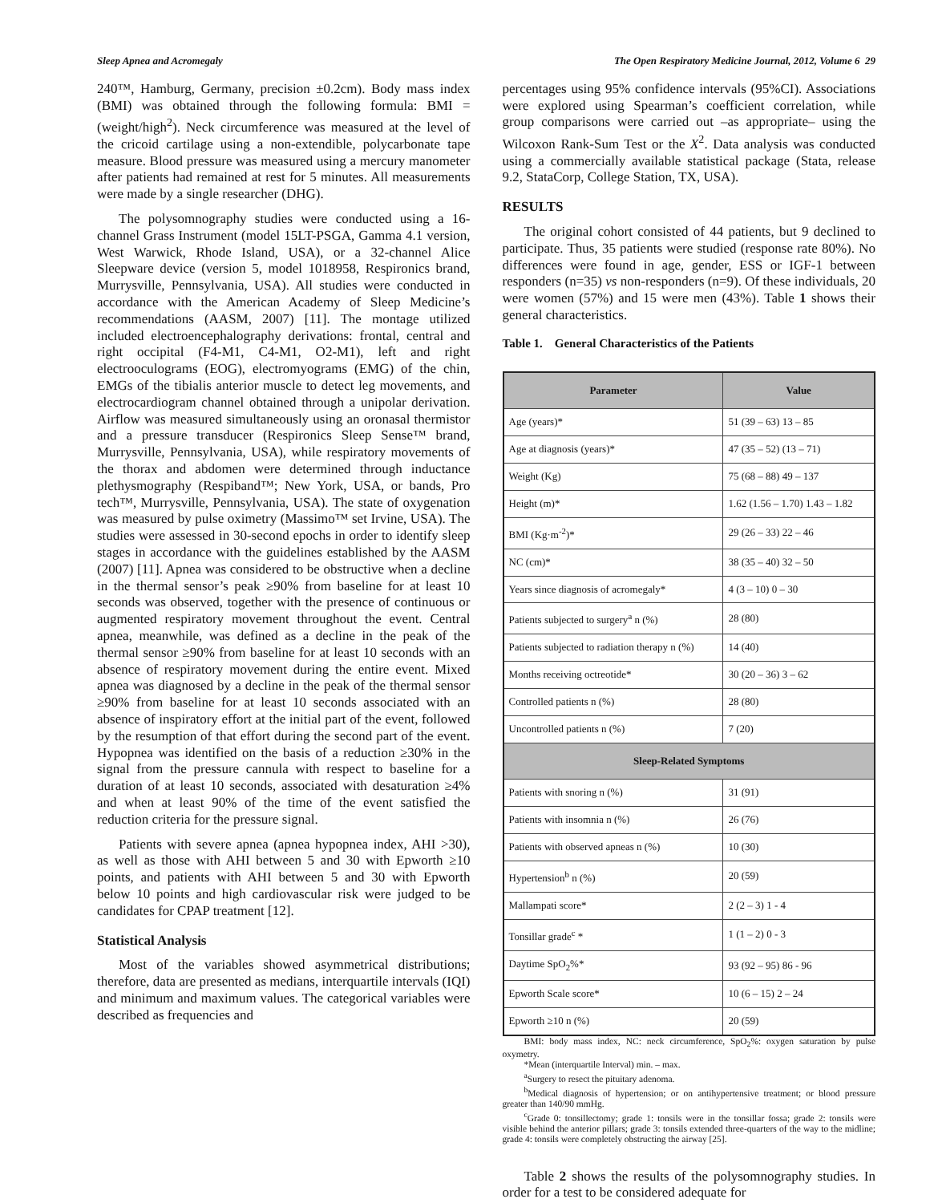Sleep Apnea and Acromegaly The Open Respiratory Medicine Journal, 2012, Volume 6 29
240™, Hamburg, Germany, precision ±0.2cm). Body mass index (BMI) was obtained through the following formula: BMI = (weight/high<sup>2</sup>). Neck circumference was measured at the level of the cricoid cartilage using a non-extendible, polycarbonate tape measure. Blood pressure was measured using a mercury manometer after patients had remained at rest for 5 minutes. All measurements were made by a single researcher (DHG).
The polysomnography studies were conducted using a 16-channel Grass Instrument (model 15LT-PSGA, Gamma 4.1 version, West Warwick, Rhode Island, USA), or a 32-channel Alice Sleepware device (version 5, model 1018958, Respironics brand, Murrysville, Pennsylvania, USA). All studies were conducted in accordance with the American Academy of Sleep Medicine’s recommendations (AASM, 2007) [11]. The montage utilized included electroencephalography derivations: frontal, central and right occipital (F4-M1, C4-M1, O2-M1), left and right electrooculograms (EOG), electromyograms (EMG) of the chin, EMGs of the tibialis anterior muscle to detect leg movements, and electrocardiogram channel obtained through a unipolar derivation. Airflow was measured simultaneously using an oronasal thermistor and a pressure transducer (Respironics Sleep Sense™ brand, Murrysville, Pennsylvania, USA), while respiratory movements of the thorax and abdomen were determined through inductance plethysmography (Respiband™; New York, USA, or bands, Pro tech™, Murrysville, Pennsylvania, USA). The state of oxygenation was measured by pulse oximetry (Massimo™ set Irvine, USA). The studies were assessed in 30-second epochs in order to identify sleep stages in accordance with the guidelines established by the AASM (2007) [11]. Apnea was considered to be obstructive when a decline in the thermal sensor’s peak ≥90% from baseline for at least 10 seconds was observed, together with the presence of continuous or augmented respiratory movement throughout the event. Central apnea, meanwhile, was defined as a decline in the peak of the thermal sensor ≥90% from baseline for at least 10 seconds with an absence of respiratory movement during the entire event. Mixed apnea was diagnosed by a decline in the peak of the thermal sensor ≥90% from baseline for at least 10 seconds associated with an absence of inspiratory effort at the initial part of the event, followed by the resumption of that effort during the second part of the event. Hypopnea was identified on the basis of a reduction ≥30% in the signal from the pressure cannula with respect to baseline for a duration of at least 10 seconds, associated with desaturation ≥4% and when at least 90% of the time of the event satisfied the reduction criteria for the pressure signal.
Patients with severe apnea (apnea hypopnea index, AHI >30), as well as those with AHI between 5 and 30 with Epworth ≥10 points, and patients with AHI between 5 and 30 with Epworth below 10 points and high cardiovascular risk were judged to be candidates for CPAP treatment [12].
Statistical Analysis
Most of the variables showed asymmetrical distributions; therefore, data are presented as medians, interquartile intervals (IQI) and minimum and maximum values. The categorical variables were described as frequencies and
percentages using 95% confidence intervals (95%CI). Associations were explored using Spearman’s coefficient correlation, while group comparisons were carried out –as appropriate– using the Wilcoxon Rank-Sum Test or the X<sup>2</sup>. Data analysis was conducted using a commercially available statistical package (Stata, release 9.2, StataCorp, College Station, TX, USA).
RESULTS
The original cohort consisted of 44 patients, but 9 declined to participate. Thus, 35 patients were studied (response rate 80%). No differences were found in age, gender, ESS or IGF-1 between responders (n=35) vs non-responders (n=9). Of these individuals, 20 were women (57%) and 15 were men (43%). Table 1 shows their general characteristics.
Table 1. General Characteristics of the Patients
| Parameter | Value |
| --- | --- |
| Age (years)* | 51 (39 – 63) 13 – 85 |
| Age at diagnosis (years)* | 47 (35 – 52) (13 – 71) |
| Weight (Kg) | 75 (68 – 88) 49 – 137 |
| Height (m)* | 1.62 (1.56 – 1.70) 1.43 – 1.82 |
| BMI (Kg·m<sup>-2</sup>)* | 29 (26 – 33) 22 – 46 |
| NC (cm)* | 38 (35 – 40) 32 – 50 |
| Years since diagnosis of acromegaly* | 4 (3 – 10) 0 – 30 |
| Patients subjected to surgery<sup>a</sup> n (%) | 28 (80) |
| Patients subjected to radiation therapy n (%) | 14 (40) |
| Months receiving octreotide* | 30 (20 – 36) 3 – 62 |
| Controlled patients n (%) | 28 (80) |
| Uncontrolled patients n (%) | 7 (20) |
| Sleep-Related Symptoms | |
| Patients with snoring n (%) | 31 (91) |
| Patients with insomnia n (%) | 26 (76) |
| Patients with observed apneas n (%) | 10 (30) |
| Hypertension<sup>b</sup> n (%) | 20 (59) |
| Mallampati score* | 2 (2 – 3) 1 - 4 |
| Tonsillar grade<sup>c</sup> * | 1 (1 – 2) 0 - 3 |
| Daytime SpO<sub>2</sub>%* | 93 (92 – 95) 86 - 96 |
| Epworth Scale score* | 10 (6 – 15) 2 – 24 |
| Epworth ≥10 n (%) | 20 (59) |
BMI: body mass index, NC: neck circumference, SpO<sub>2</sub>%: oxygen saturation by pulse oxymetry.
*Mean (interquartile Interval) min. – max.
<sup>a</sup> Surgery to resect the pituitary adenoma.
<sup>b</sup> Medical diagnosis of hypertension; or on antihypertensive treatment; or blood pressure greater than 140/90 mmHg.
<sup>c</sup> Grade 0: tonsillectomy; grade 1: tonsils were in the tonsillar fossa; grade 2: tonsils were visible behind the anterior pillars; grade 3: tonsils extended three-quarters of the way to the midline; grade 4: tonsils were completely obstructing the airway [25].
Table 2 shows the results of the polysomnography studies. In order for a test to be considered adequate for